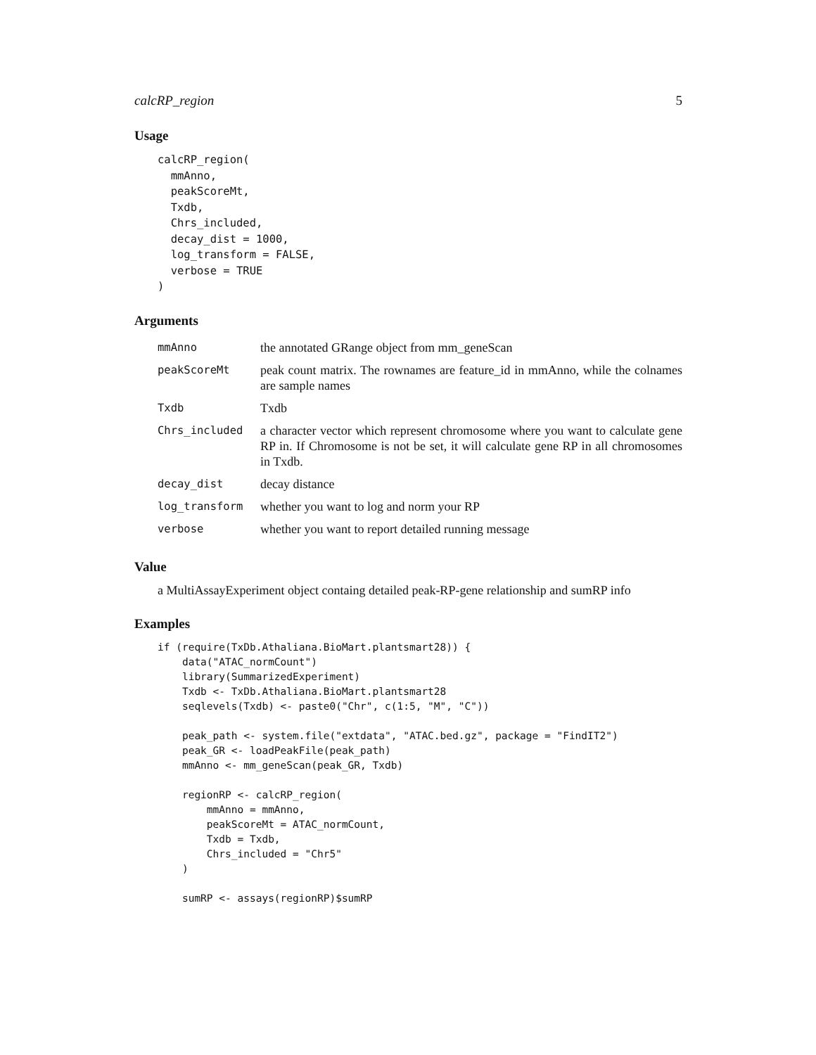calcRP_region 5
Usage
calcRP_region(
  mmAnno,
  peakScoreMt,
  Txdb,
  Chrs_included,
  decay_dist = 1000,
  log_transform = FALSE,
  verbose = TRUE
)
Arguments
| mmAnno | the annotated GRange object from mm_geneScan |
| peakScoreMt | peak count matrix. The rownames are feature_id in mmAnno, while the colnames are sample names |
| Txdb | Txdb |
| Chrs_included | a character vector which represent chromosome where you want to calculate gene RP in. If Chromosome is not be set, it will calculate gene RP in all chromosomes in Txdb. |
| decay_dist | decay distance |
| log_transform | whether you want to log and norm your RP |
| verbose | whether you want to report detailed running message |
Value
a MultiAssayExperiment object containg detailed peak-RP-gene relationship and sumRP info
Examples
if (require(TxDb.Athaliana.BioMart.plantsmart28)) {
    data("ATAC_normCount")
    library(SummarizedExperiment)
    Txdb <- TxDb.Athaliana.BioMart.plantsmart28
    seqlevels(Txdb) <- paste0("Chr", c(1:5, "M", "C"))

    peak_path <- system.file("extdata", "ATAC.bed.gz", package = "FindIT2")
    peak_GR <- loadPeakFile(peak_path)
    mmAnno <- mm_geneScan(peak_GR, Txdb)

    regionRP <- calcRP_region(
        mmAnno = mmAnno,
        peakScoreMt = ATAC_normCount,
        Txdb = Txdb,
        Chrs_included = "Chr5"
    )

    sumRP <- assays(regionRP)$sumRP